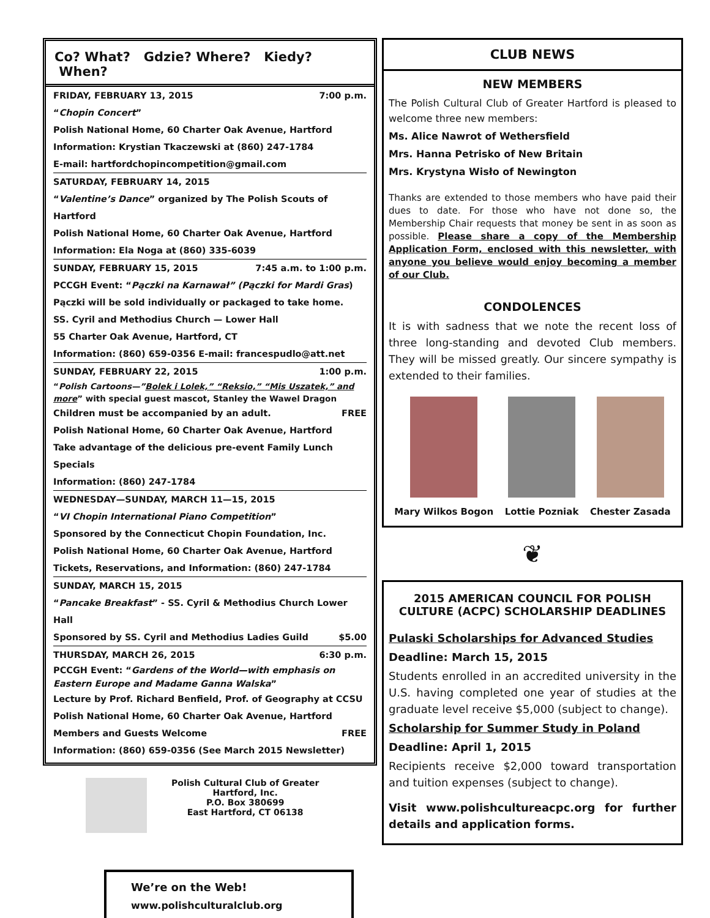Co? What? Gdzie? Where? Kiedy? When?
FRIDAY, FEBRUARY 13, 2015 7:00 p.m.
“Chopin Concert”
Polish National Home, 60 Charter Oak Avenue, Hartford
Information: Krystian Tkaczewski at (860) 247-1784
E-mail: hartfordchopincompetition@gmail.com
SATURDAY, FEBRUARY 14, 2015
“Valentine’s Dance” organized by The Polish Scouts of Hartford
Polish National Home, 60 Charter Oak Avenue, Hartford
Information: Ela Noga at (860) 335-6039
SUNDAY, FEBRUARY 15, 2015 7:45 a.m. to 1:00 p.m.
PCCGH Event: “Pączki na Karnawał” (Pączki for Mardi Gras)
Pączki will be sold individually or packaged to take home.
SS. Cyril and Methodius Church — Lower Hall
55 Charter Oak Avenue, Hartford, CT
Information: (860) 659-0356 E-mail: francespudlo@att.net
SUNDAY, FEBRUARY 22, 2015 1:00 p.m.
“Polish Cartoons—”Bolek i Lolek,” “Reksio,” “Mis Uszatek,” and more” with special guest mascot, Stanley the Wawel Dragon
Children must be accompanied by an adult. FREE
Polish National Home, 60 Charter Oak Avenue, Hartford
Take advantage of the delicious pre-event Family Lunch Specials
Information: (860) 247-1784
WEDNESDAY—SUNDAY, MARCH 11—15, 2015
“VI Chopin International Piano Competition”
Sponsored by the Connecticut Chopin Foundation, Inc.
Polish National Home, 60 Charter Oak Avenue, Hartford
Tickets, Reservations, and Information: (860) 247-1784
SUNDAY, MARCH 15, 2015
“Pancake Breakfast” - SS. Cyril & Methodius Church Lower Hall
Sponsored by SS. Cyril and Methodius Ladies Guild $5.00
THURSDAY, MARCH 26, 2015 6:30 p.m.
PCCGH Event: “Gardens of the World—with emphasis on Eastern Europe and Madame Ganna Walska”
Lecture by Prof. Richard Benfield, Prof. of Geography at CCSU
Polish National Home, 60 Charter Oak Avenue, Hartford
Members and Guests Welcome FREE
Information: (860) 659-0356 (See March 2015 Newsletter)
Polish Cultural Club of Greater
Hartford, Inc.
P.O. Box 380699
East Hartford, CT 06138
We’re on the Web!
www.polishculturalclub.org
CLUB NEWS
NEW MEMBERS
The Polish Cultural Club of Greater Hartford is pleased to welcome three new members:
Ms. Alice Nawrot of Wethersfield
Mrs. Hanna Petrisko of New Britain
Mrs. Krystyna Wisło of Newington
Thanks are extended to those members who have paid their dues to date. For those who have not done so, the Membership Chair requests that money be sent in as soon as possible. Please share a copy of the Membership Application Form, enclosed with this newsletter, with anyone you believe would enjoy becoming a member of our Club.
CONDOLENCES
It is with sadness that we note the recent loss of three long-standing and devoted Club members. They will be missed greatly. Our sincere sympathy is extended to their families.
Mary Wilkos Bogon Lottie Pozniak Chester Zasada
❦
2015 AMERICAN COUNCIL FOR POLISH CULTURE (ACPC) SCHOLARSHIP DEADLINES
Pulaski Scholarships for Advanced Studies
Deadline: March 15, 2015
Students enrolled in an accredited university in the U.S. having completed one year of studies at the graduate level receive $5,000 (subject to change).
Scholarship for Summer Study in Poland
Deadline: April 1, 2015
Recipients receive $2,000 toward transportation and tuition expenses (subject to change).
Visit www.polishcultureacpc.org for further details and application forms.